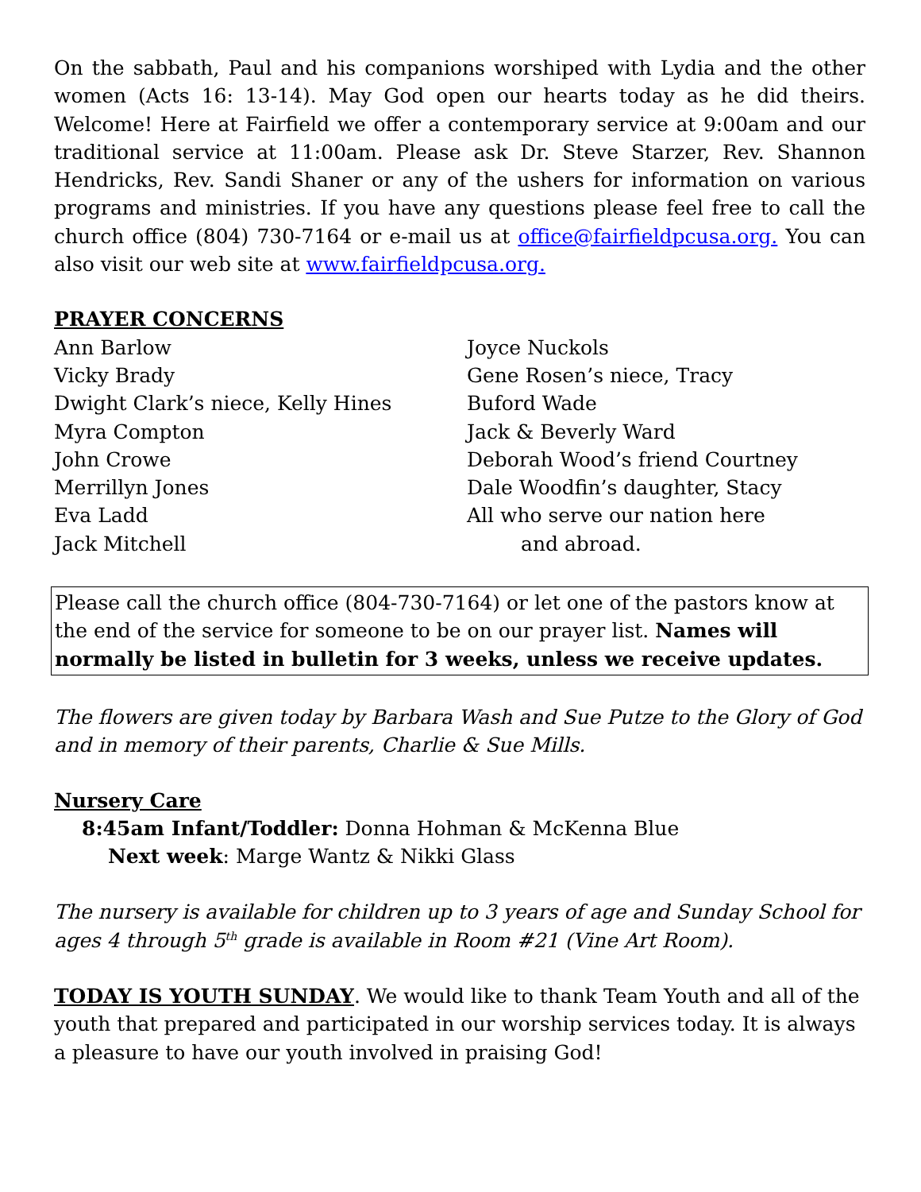On the sabbath, Paul and his companions worshiped with Lydia and the other women (Acts 16: 13-14). May God open our hearts today as he did theirs. Welcome! Here at Fairfield we offer a contemporary service at 9:00am and our traditional service at 11:00am. Please ask Dr. Steve Starzer, Rev. Shannon Hendricks, Rev. Sandi Shaner or any of the ushers for information on various programs and ministries. If you have any questions please feel free to call the church office (804) 730-7164 or e-mail us at office@fairfieldpcusa.org. You can also visit our web site at www.fairfieldpcusa.org.
PRAYER CONCERNS
Ann Barlow
Vicky Brady
Dwight Clark’s niece, Kelly Hines
Myra Compton
John Crowe
Merrillyn Jones
Eva Ladd
Jack Mitchell
Joyce Nuckols
Gene Rosen’s niece, Tracy
Buford Wade
Jack & Beverly Ward
Deborah Wood’s friend Courtney
Dale Woodfin’s daughter, Stacy
All who serve our nation here
and abroad.
Please call the church office (804-730-7164) or let one of the pastors know at the end of the service for someone to be on our prayer list. Names will normally be listed in bulletin for 3 weeks, unless we receive updates.
The flowers are given today by Barbara Wash and Sue Putze to the Glory of God and in memory of their parents, Charlie & Sue Mills.
Nursery Care
8:45am Infant/Toddler: Donna Hohman & McKenna Blue
Next week: Marge Wantz & Nikki Glass
The nursery is available for children up to 3 years of age and Sunday School for ages 4 through 5<sup>th</sup> grade is available in Room #21 (Vine Art Room).
TODAY IS YOUTH SUNDAY. We would like to thank Team Youth and all of the youth that prepared and participated in our worship services today. It is always a pleasure to have our youth involved in praising God!